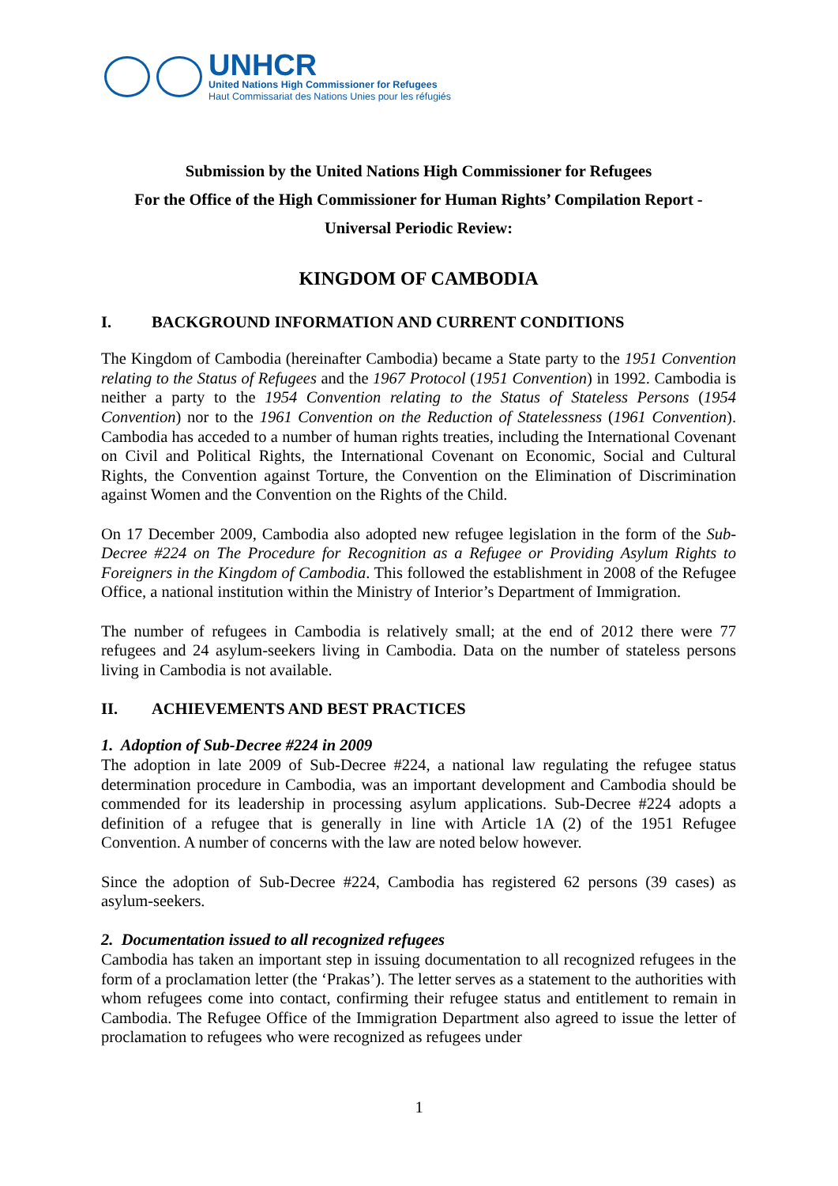UNHCR
United Nations High Commissioner for Refugees
Haut Commissariat des Nations Unies pour les réfugiés
Submission by the United Nations High Commissioner for Refugees
For the Office of the High Commissioner for Human Rights’ Compilation Report -
Universal Periodic Review:
KINGDOM OF CAMBODIA
I. BACKGROUND INFORMATION AND CURRENT CONDITIONS
The Kingdom of Cambodia (hereinafter Cambodia) became a State party to the 1951 Convention relating to the Status of Refugees and the 1967 Protocol (1951 Convention) in 1992. Cambodia is neither a party to the 1954 Convention relating to the Status of Stateless Persons (1954 Convention) nor to the 1961 Convention on the Reduction of Statelessness (1961 Convention). Cambodia has acceded to a number of human rights treaties, including the International Covenant on Civil and Political Rights, the International Covenant on Economic, Social and Cultural Rights, the Convention against Torture, the Convention on the Elimination of Discrimination against Women and the Convention on the Rights of the Child.
On 17 December 2009, Cambodia also adopted new refugee legislation in the form of the Sub-Decree #224 on The Procedure for Recognition as a Refugee or Providing Asylum Rights to Foreigners in the Kingdom of Cambodia. This followed the establishment in 2008 of the Refugee Office, a national institution within the Ministry of Interior’s Department of Immigration.
The number of refugees in Cambodia is relatively small; at the end of 2012 there were 77 refugees and 24 asylum-seekers living in Cambodia. Data on the number of stateless persons living in Cambodia is not available.
II. ACHIEVEMENTS AND BEST PRACTICES
1. Adoption of Sub-Decree #224 in 2009
The adoption in late 2009 of Sub-Decree #224, a national law regulating the refugee status determination procedure in Cambodia, was an important development and Cambodia should be commended for its leadership in processing asylum applications. Sub-Decree #224 adopts a definition of a refugee that is generally in line with Article 1A (2) of the 1951 Refugee Convention. A number of concerns with the law are noted below however.
Since the adoption of Sub-Decree #224, Cambodia has registered 62 persons (39 cases) as asylum-seekers.
2. Documentation issued to all recognized refugees
Cambodia has taken an important step in issuing documentation to all recognized refugees in the form of a proclamation letter (the ‘Prakas’). The letter serves as a statement to the authorities with whom refugees come into contact, confirming their refugee status and entitlement to remain in Cambodia. The Refugee Office of the Immigration Department also agreed to issue the letter of proclamation to refugees who were recognized as refugees under
1